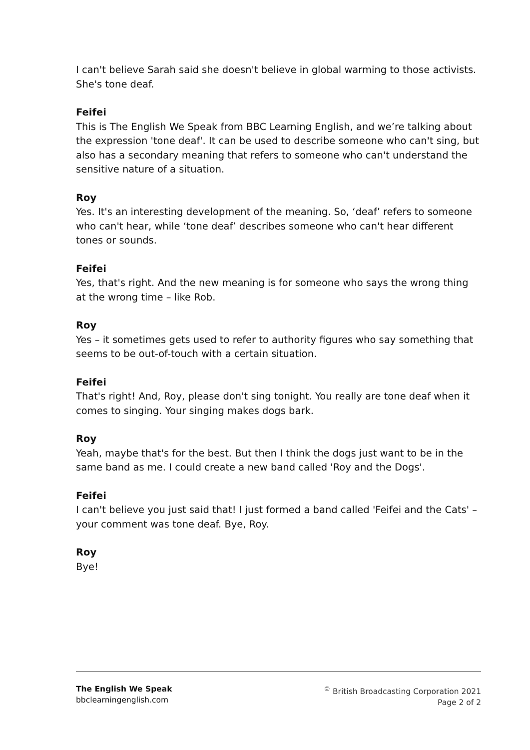I can't believe Sarah said she doesn't believe in global warming to those activists. She's tone deaf.
Feifei
This is The English We Speak from BBC Learning English, and we’re talking about the expression 'tone deaf'. It can be used to describe someone who can't sing, but also has a secondary meaning that refers to someone who can't understand the sensitive nature of a situation.
Roy
Yes. It's an interesting development of the meaning. So, ‘deaf’ refers to someone who can't hear, while ‘tone deaf’ describes someone who can't hear different tones or sounds.
Feifei
Yes, that's right. And the new meaning is for someone who says the wrong thing at the wrong time – like Rob.
Roy
Yes – it sometimes gets used to refer to authority figures who say something that seems to be out-of-touch with a certain situation.
Feifei
That's right! And, Roy, please don't sing tonight. You really are tone deaf when it comes to singing. Your singing makes dogs bark.
Roy
Yeah, maybe that's for the best. But then I think the dogs just want to be in the same band as me. I could create a new band called 'Roy and the Dogs'.
Feifei
I can't believe you just said that! I just formed a band called 'Feifei and the Cats' – your comment was tone deaf. Bye, Roy.
Roy
Bye!
The English We Speak
bbclearningenglish.com
<sup>©</sup> British Broadcasting Corporation 2021
Page 2 of 2